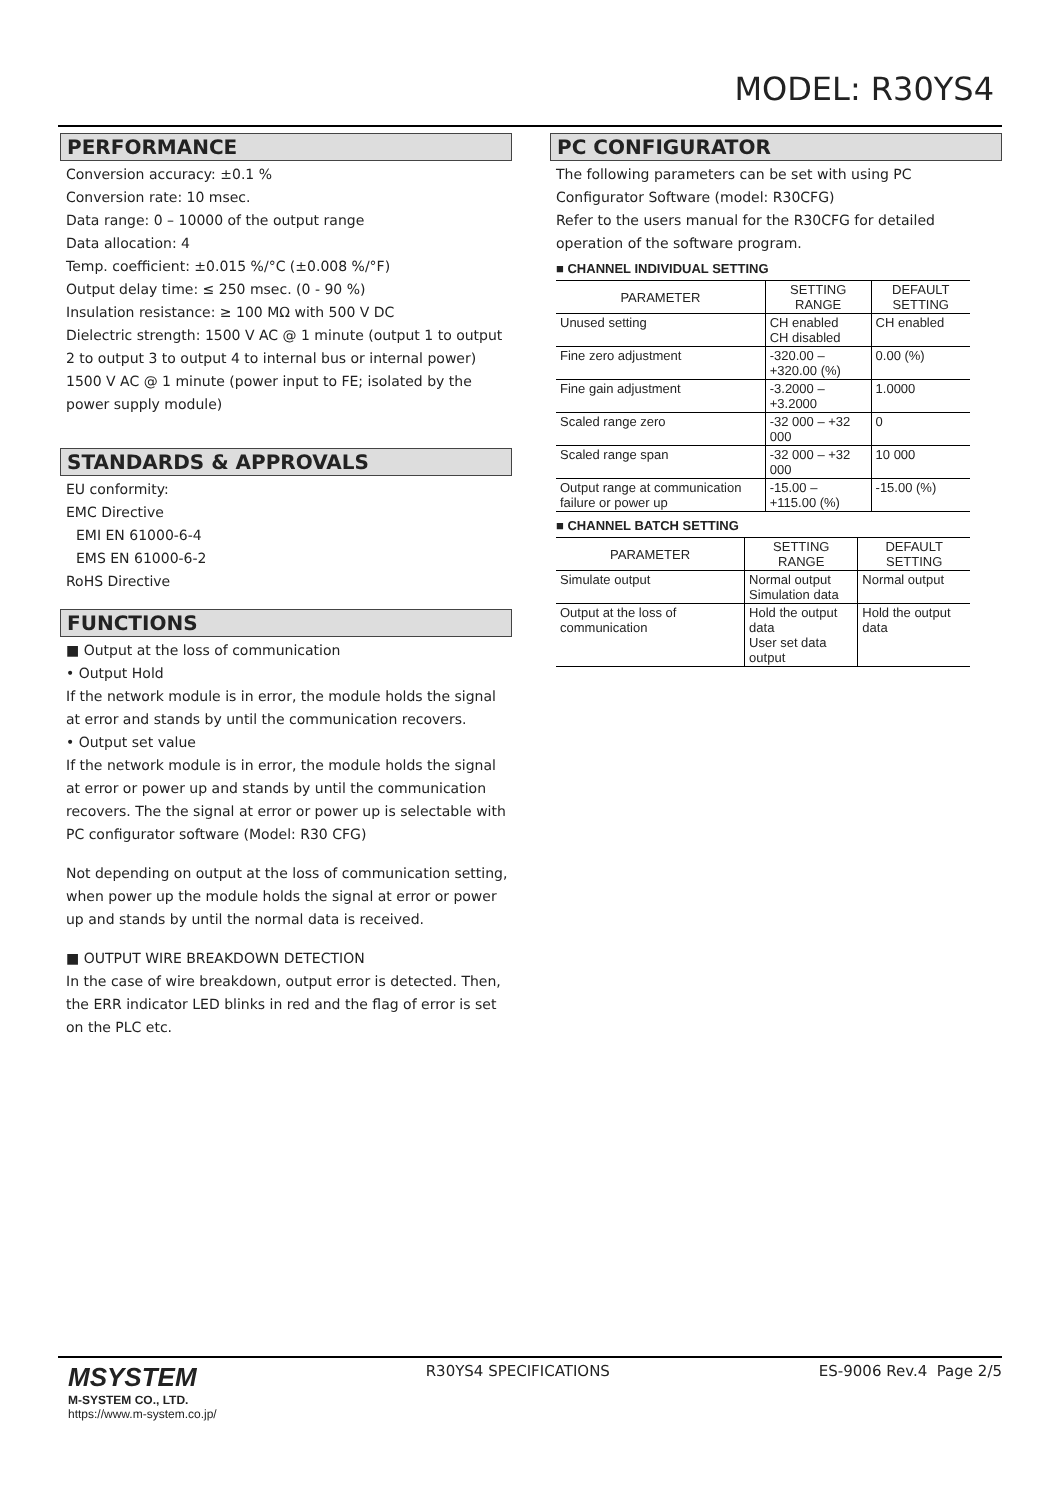MODEL: R30YS4
PERFORMANCE
Conversion accuracy: ±0.1 %
Conversion rate: 10 msec.
Data range: 0 – 10000 of the output range
Data allocation: 4
Temp. coefficient: ±0.015 %/°C (±0.008 %/°F)
Output delay time: ≤ 250 msec. (0 - 90 %)
Insulation resistance: ≥ 100 MΩ with 500 V DC
Dielectric strength: 1500 V AC @ 1 minute (output 1 to output 2 to output 3 to output 4 to internal bus or internal power)
1500 V AC @ 1 minute (power input to FE; isolated by the power supply module)
STANDARDS & APPROVALS
EU conformity:
EMC Directive
EMI EN 61000-6-4
EMS EN 61000-6-2
RoHS Directive
FUNCTIONS
■ Output at the loss of communication
• Output Hold
If the network module is in error, the module holds the signal at error and stands by until the communication recovers.
• Output set value
If the network module is in error, the module holds the signal at error or power up and stands by until the communication recovers. The the signal at error or power up is selectable with PC configurator software (Model: R30 CFG)
Not depending on output at the loss of communication setting, when power up the module holds the signal at error or power up and stands by until the normal data is received.
■ OUTPUT WIRE BREAKDOWN DETECTION
In the case of wire breakdown, output error is detected. Then, the ERR indicator LED blinks in red and the flag of error is set on the PLC etc.
PC CONFIGURATOR
The following parameters can be set with using PC Configurator Software (model: R30CFG)
Refer to the users manual for the R30CFG for detailed operation of the software program.
■ CHANNEL INDIVIDUAL SETTING
| PARAMETER | SETTING RANGE | DEFAULT SETTING |
| --- | --- | --- |
| Unused setting | CH enabled CH disabled | CH enabled |
| Fine zero adjustment | -320.00 – +320.00 (%) | 0.00 (%) |
| Fine gain adjustment | -3.2000 – +3.2000 | 1.0000 |
| Scaled range zero | -32 000 – +32 000 | 0 |
| Scaled range span | -32 000 – +32 000 | 10 000 |
| Output range at communication failure or power up | -15.00 – +115.00 (%) | -15.00 (%) |
■ CHANNEL BATCH SETTING
| PARAMETER | SETTING RANGE | DEFAULT SETTING |
| --- | --- | --- |
| Simulate output | Normal output Simulation data | Normal output |
| Output at the loss of communication | Hold the output data User set data output | Hold the output data |
MSYSTEM
M-SYSTEM CO., LTD.
https://www.m-system.co.jp/
R30YS4 SPECIFICATIONS ES-9006 Rev.4 Page 2/5